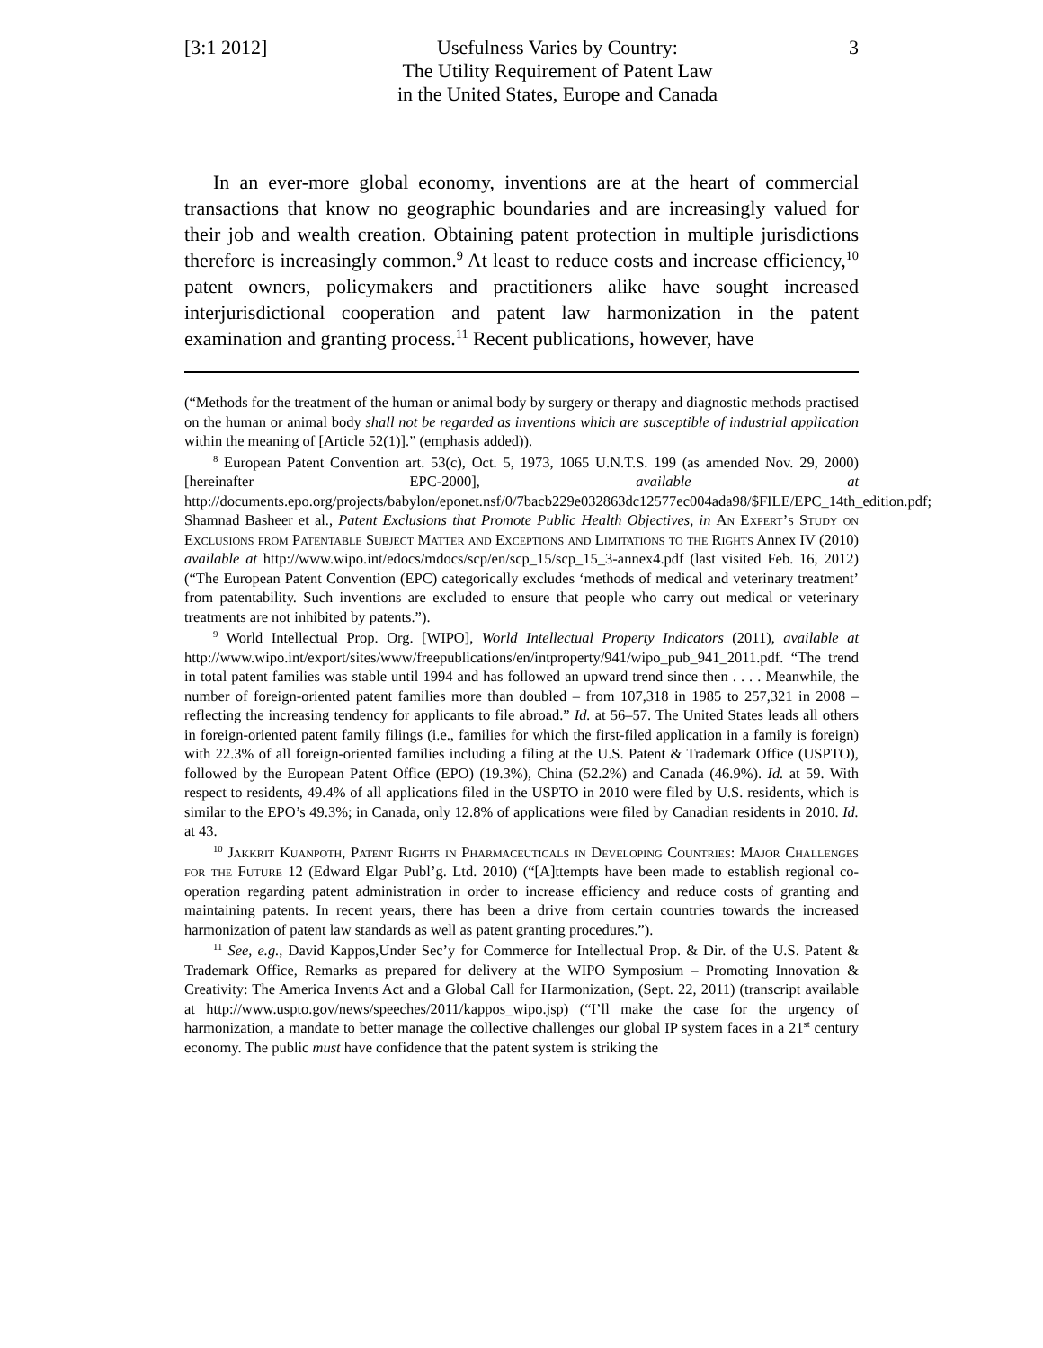[3:1 2012]
Usefulness Varies by Country:
The Utility Requirement of Patent Law
in the United States, Europe and Canada
3
In an ever-more global economy, inventions are at the heart of commercial transactions that know no geographic boundaries and are increasingly valued for their job and wealth creation. Obtaining patent protection in multiple jurisdictions therefore is increasingly common.<sup>9</sup> At least to reduce costs and increase efficiency,<sup>10</sup> patent owners, policymakers and practitioners alike have sought increased interjurisdictional cooperation and patent law harmonization in the patent examination and granting process.<sup>11</sup> Recent publications, however, have
(“Methods for the treatment of the human or animal body by surgery or therapy and diagnostic methods practised on the human or animal body shall not be regarded as inventions which are susceptible of industrial application within the meaning of [Article 52(1)].” (emphasis added)).
<sup>8</sup> European Patent Convention art. 53(c), Oct. 5, 1973, 1065 U.N.T.S. 199 (as amended Nov. 29, 2000) [hereinafter EPC-2000], available at http://documents.epo.org/projects/babylon/eponet.nsf/0/7bacb229e032863dc12577ec004ada98/$FILE/EPC_14th_edition.pdf; Shamnad Basheer et al., Patent Exclusions that Promote Public Health Objectives, in An Expert’s Study on Exclusions from Patentable Subject Matter and Exceptions and Limitations to the Rights Annex IV (2010) available at http://www.wipo.int/edocs/mdocs/scp/en/scp_15/scp_15_3-annex4.pdf (last visited Feb. 16, 2012) (“The European Patent Convention (EPC) categorically excludes ‘methods of medical and veterinary treatment’ from patentability. Such inventions are excluded to ensure that people who carry out medical or veterinary treatments are not inhibited by patents.”).
<sup>9</sup> World Intellectual Prop. Org. [WIPO], World Intellectual Property Indicators (2011), available at http://www.wipo.int/export/sites/www/freepublications/en/intproperty/941/wipo_pub_941_2011.pdf. “The trend in total patent families was stable until 1994 and has followed an upward trend since then . . . . Meanwhile, the number of foreign-oriented patent families more than doubled – from 107,318 in 1985 to 257,321 in 2008 – reflecting the increasing tendency for applicants to file abroad.” Id. at 56–57. The United States leads all others in foreign-oriented patent family filings (i.e., families for which the first-filed application in a family is foreign) with 22.3% of all foreign-oriented families including a filing at the U.S. Patent & Trademark Office (USPTO), followed by the European Patent Office (EPO) (19.3%), China (52.2%) and Canada (46.9%). Id. at 59. With respect to residents, 49.4% of all applications filed in the USPTO in 2010 were filed by U.S. residents, which is similar to the EPO’s 49.3%; in Canada, only 12.8% of applications were filed by Canadian residents in 2010. Id. at 43.
<sup>10</sup> Jakkrit Kuanpoth, Patent Rights in Pharmaceuticals in Developing Countries: Major Challenges for the Future 12 (Edward Elgar Publ’g. Ltd. 2010) (“[A]ttempts have been made to establish regional co-operation regarding patent administration in order to increase efficiency and reduce costs of granting and maintaining patents. In recent years, there has been a drive from certain countries towards the increased harmonization of patent law standards as well as patent granting procedures.”).
<sup>11</sup> See, e.g., David Kappos,Under Sec’y for Commerce for Intellectual Prop. & Dir. of the U.S. Patent & Trademark Office, Remarks as prepared for delivery at the WIPO Symposium – Promoting Innovation & Creativity: The America Invents Act and a Global Call for Harmonization, (Sept. 22, 2011) (transcript available at http://www.uspto.gov/news/speeches/2011/kappos_wipo.jsp) (“I’ll make the case for the urgency of harmonization, a mandate to better manage the collective challenges our global IP system faces in a 21<sup>st</sup> century economy. The public must have confidence that the patent system is striking the